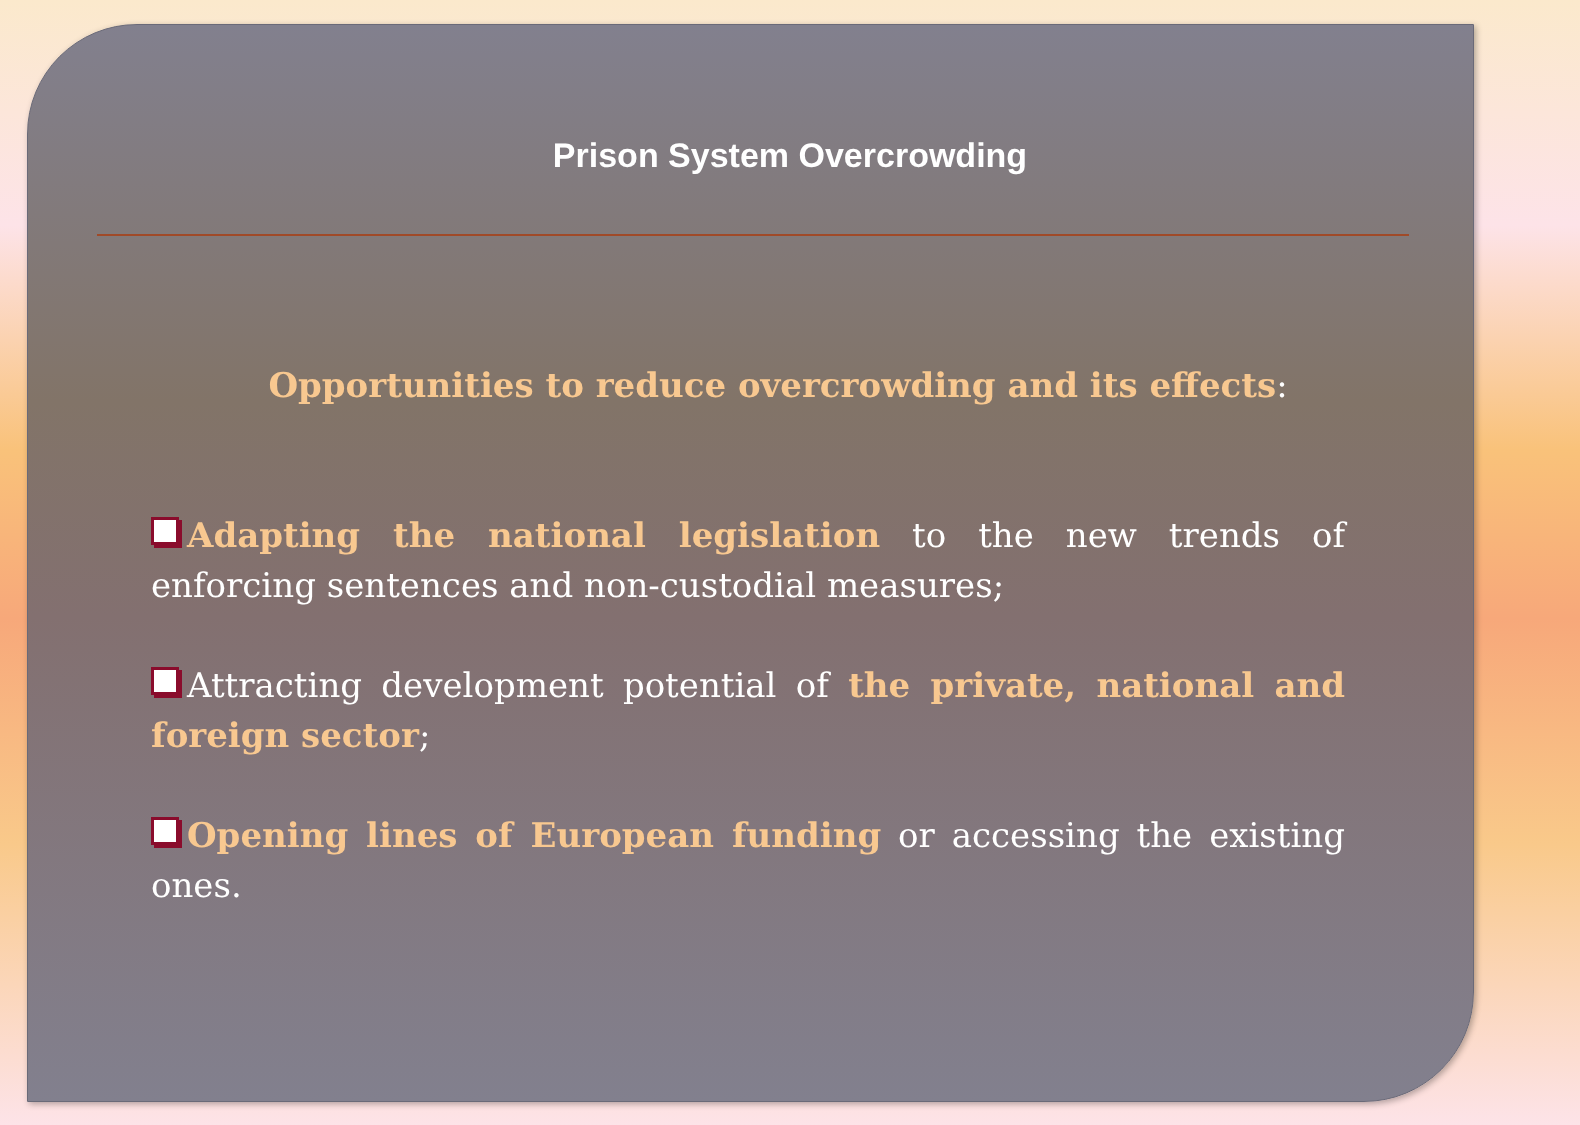Prison System Overcrowding
Opportunities to reduce overcrowding and its effects:
Adapting the national legislation to the new trends of enforcing sentences and non-custodial measures;
Attracting development potential of the private, national and foreign sector;
Opening lines of European funding or accessing the existing ones.